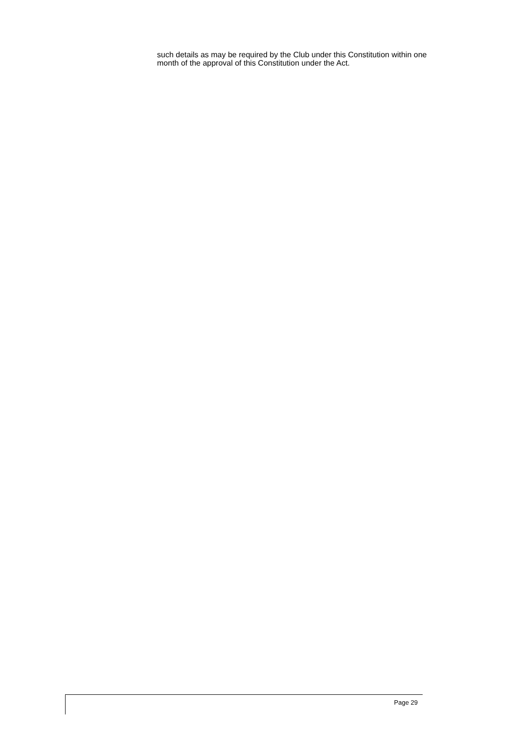such details as may be required by the Club under this Constitution within one month of the approval of this Constitution under the Act.
Page 29